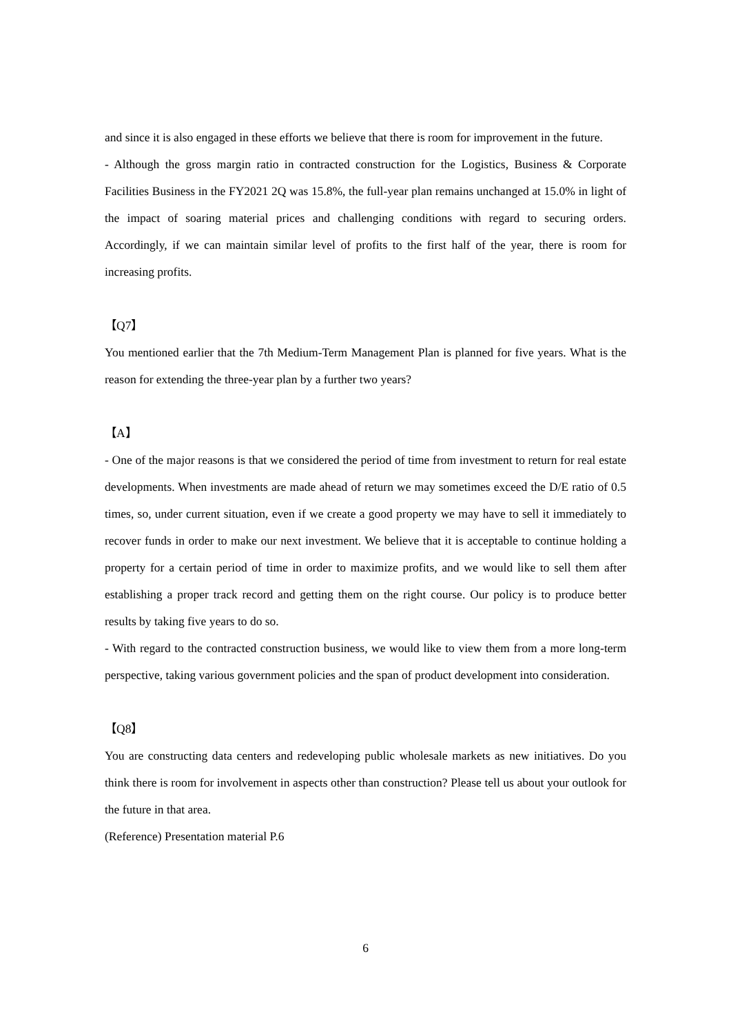and since it is also engaged in these efforts we believe that there is room for improvement in the future.
- Although the gross margin ratio in contracted construction for the Logistics, Business & Corporate Facilities Business in the FY2021 2Q was 15.8%, the full-year plan remains unchanged at 15.0% in light of the impact of soaring material prices and challenging conditions with regard to securing orders. Accordingly, if we can maintain similar level of profits to the first half of the year, there is room for increasing profits.
【Q7】
You mentioned earlier that the 7th Medium-Term Management Plan is planned for five years. What is the reason for extending the three-year plan by a further two years?
【A】
- One of the major reasons is that we considered the period of time from investment to return for real estate developments. When investments are made ahead of return we may sometimes exceed the D/E ratio of 0.5 times, so, under current situation, even if we create a good property we may have to sell it immediately to recover funds in order to make our next investment. We believe that it is acceptable to continue holding a property for a certain period of time in order to maximize profits, and we would like to sell them after establishing a proper track record and getting them on the right course. Our policy is to produce better results by taking five years to do so.
- With regard to the contracted construction business, we would like to view them from a more long-term perspective, taking various government policies and the span of product development into consideration.
【Q8】
You are constructing data centers and redeveloping public wholesale markets as new initiatives. Do you think there is room for involvement in aspects other than construction? Please tell us about your outlook for the future in that area.
(Reference) Presentation material P.6
6